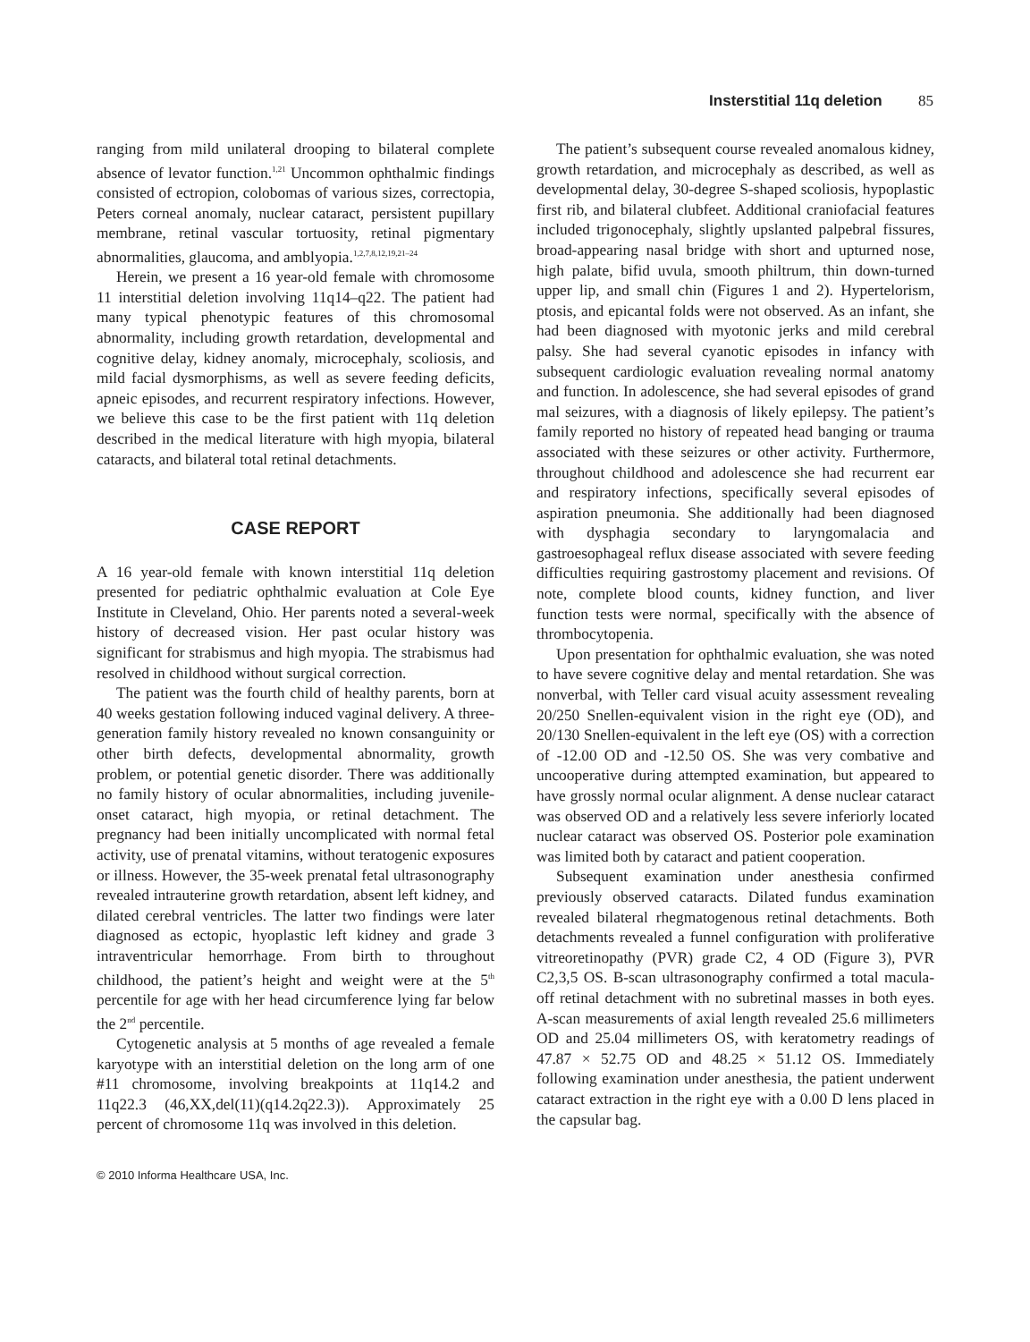Insterstitial 11q deletion 85
ranging from mild unilateral drooping to bilateral complete absence of levator function.<sup>1,21</sup> Uncommon ophthalmic findings consisted of ectropion, colobomas of various sizes, correctopia, Peters corneal anomaly, nuclear cataract, persistent pupillary membrane, retinal vascular tortuosity, retinal pigmentary abnormalities, glaucoma, and amblyopia.<sup>1,2,7,8,12,19,21–24</sup>
Herein, we present a 16 year-old female with chromosome 11 interstitial deletion involving 11q14–q22. The patient had many typical phenotypic features of this chromosomal abnormality, including growth retardation, developmental and cognitive delay, kidney anomaly, microcephaly, scoliosis, and mild facial dysmorphisms, as well as severe feeding deficits, apneic episodes, and recurrent respiratory infections. However, we believe this case to be the first patient with 11q deletion described in the medical literature with high myopia, bilateral cataracts, and bilateral total retinal detachments.
CASE REPORT
A 16 year-old female with known interstitial 11q deletion presented for pediatric ophthalmic evaluation at Cole Eye Institute in Cleveland, Ohio. Her parents noted a several-week history of decreased vision. Her past ocular history was significant for strabismus and high myopia. The strabismus had resolved in childhood without surgical correction.
The patient was the fourth child of healthy parents, born at 40 weeks gestation following induced vaginal delivery. A three-generation family history revealed no known consanguinity or other birth defects, developmental abnormality, growth problem, or potential genetic disorder. There was additionally no family history of ocular abnormalities, including juvenile-onset cataract, high myopia, or retinal detachment. The pregnancy had been initially uncomplicated with normal fetal activity, use of prenatal vitamins, without teratogenic exposures or illness. However, the 35-week prenatal fetal ultrasonography revealed intrauterine growth retardation, absent left kidney, and dilated cerebral ventricles. The latter two findings were later diagnosed as ectopic, hyoplastic left kidney and grade 3 intraventricular hemorrhage. From birth to throughout childhood, the patient’s height and weight were at the 5<sup>th</sup> percentile for age with her head circumference lying far below the 2<sup>nd</sup> percentile.
Cytogenetic analysis at 5 months of age revealed a female karyotype with an interstitial deletion on the long arm of one #11 chromosome, involving breakpoints at 11q14.2 and 11q22.3 (46,XX,del(11)(q14.2q22.3)). Approximately 25 percent of chromosome 11q was involved in this deletion.
The patient’s subsequent course revealed anomalous kidney, growth retardation, and microcephaly as described, as well as developmental delay, 30-degree S-shaped scoliosis, hypoplastic first rib, and bilateral clubfeet. Additional craniofacial features included trigonocephaly, slightly upslanted palpebral fissures, broad-appearing nasal bridge with short and upturned nose, high palate, bifid uvula, smooth philtrum, thin down-turned upper lip, and small chin (Figures 1 and 2). Hypertelorism, ptosis, and epicantal folds were not observed. As an infant, she had been diagnosed with myotonic jerks and mild cerebral palsy. She had several cyanotic episodes in infancy with subsequent cardiologic evaluation revealing normal anatomy and function. In adolescence, she had several episodes of grand mal seizures, with a diagnosis of likely epilepsy. The patient’s family reported no history of repeated head banging or trauma associated with these seizures or other activity. Furthermore, throughout childhood and adolescence she had recurrent ear and respiratory infections, specifically several episodes of aspiration pneumonia. She additionally had been diagnosed with dysphagia secondary to laryngomalacia and gastroesophageal reflux disease associated with severe feeding difficulties requiring gastrostomy placement and revisions. Of note, complete blood counts, kidney function, and liver function tests were normal, specifically with the absence of thrombocytopenia.
Upon presentation for ophthalmic evaluation, she was noted to have severe cognitive delay and mental retardation. She was nonverbal, with Teller card visual acuity assessment revealing 20/250 Snellen-equivalent vision in the right eye (OD), and 20/130 Snellen-equivalent in the left eye (OS) with a correction of -12.00 OD and -12.50 OS. She was very combative and uncooperative during attempted examination, but appeared to have grossly normal ocular alignment. A dense nuclear cataract was observed OD and a relatively less severe inferiorly located nuclear cataract was observed OS. Posterior pole examination was limited both by cataract and patient cooperation.
Subsequent examination under anesthesia confirmed previously observed cataracts. Dilated fundus examination revealed bilateral rhegmatogenous retinal detachments. Both detachments revealed a funnel configuration with proliferative vitreoretinopathy (PVR) grade C2, 4 OD (Figure 3), PVR C2,3,5 OS. B-scan ultrasonography confirmed a total macula-off retinal detachment with no subretinal masses in both eyes. A-scan measurements of axial length revealed 25.6 millimeters OD and 25.04 millimeters OS, with keratometry readings of 47.87 × 52.75 OD and 48.25 × 51.12 OS. Immediately following examination under anesthesia, the patient underwent cataract extraction in the right eye with a 0.00 D lens placed in the capsular bag.
© 2010 Informa Healthcare USA, Inc.